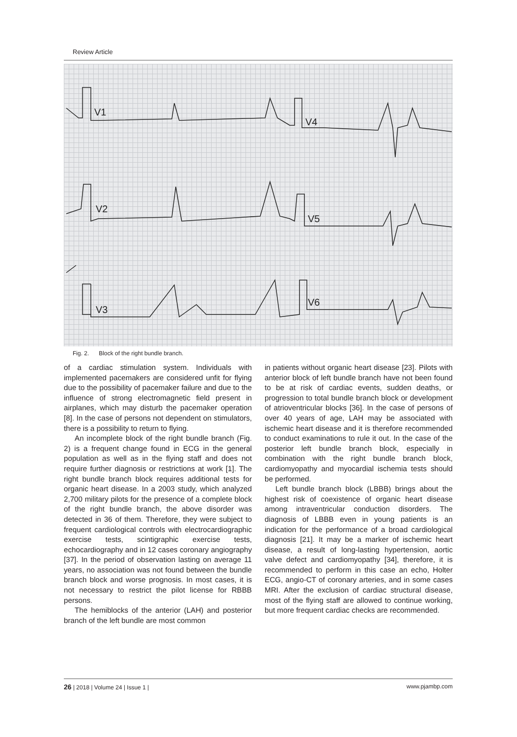Review Article
V1
V4
V2
V5
V3
V6
Fig. 2. Block of the right bundle branch.
of a cardiac stimulation system. Individuals with implemented pacemakers are considered unfit for flying due to the possibility of pacemaker failure and due to the influence of strong electromagnetic field present in airplanes, which may disturb the pacemaker operation [8]. In the case of persons not dependent on stimulators, there is a possibility to return to flying.
An incomplete block of the right bundle branch (Fig. 2) is a frequent change found in ECG in the general population as well as in the flying staff and does not require further diagnosis or restrictions at work [1]. The right bundle branch block requires additional tests for organic heart disease. In a 2003 study, which analyzed 2,700 military pilots for the presence of a complete block of the right bundle branch, the above disorder was detected in 36 of them. Therefore, they were subject to frequent cardiological controls with electrocardiographic exercise tests, scintigraphic exercise tests, echocardiography and in 12 cases coronary angiography [37]. In the period of observation lasting on average 11 years, no association was not found between the bundle branch block and worse prognosis. In most cases, it is not necessary to restrict the pilot license for RBBB persons.
The hemiblocks of the anterior (LAH) and posterior branch of the left bundle are most common
in patients without organic heart disease [23]. Pilots with anterior block of left bundle branch have not been found to be at risk of cardiac events, sudden deaths, or progression to total bundle branch block or development of atrioventricular blocks [36]. In the case of persons of over 40 years of age, LAH may be associated with ischemic heart disease and it is therefore recommended to conduct examinations to rule it out. In the case of the posterior left bundle branch block, especially in combination with the right bundle branch block, cardiomyopathy and myocardial ischemia tests should be performed.
Left bundle branch block (LBBB) brings about the highest risk of coexistence of organic heart disease among intraventricular conduction disorders. The diagnosis of LBBB even in young patients is an indication for the performance of a broad cardiological diagnosis [21]. It may be a marker of ischemic heart disease, a result of long-lasting hypertension, aortic valve defect and cardiomyopathy [34], therefore, it is recommended to perform in this case an echo, Holter ECG, angio-CT of coronary arteries, and in some cases MRI. After the exclusion of cardiac structural disease, most of the flying staff are allowed to continue working, but more frequent cardiac checks are recommended.
26 | 2018 | Volume 24 | Issue 1 | www.pjambp.com